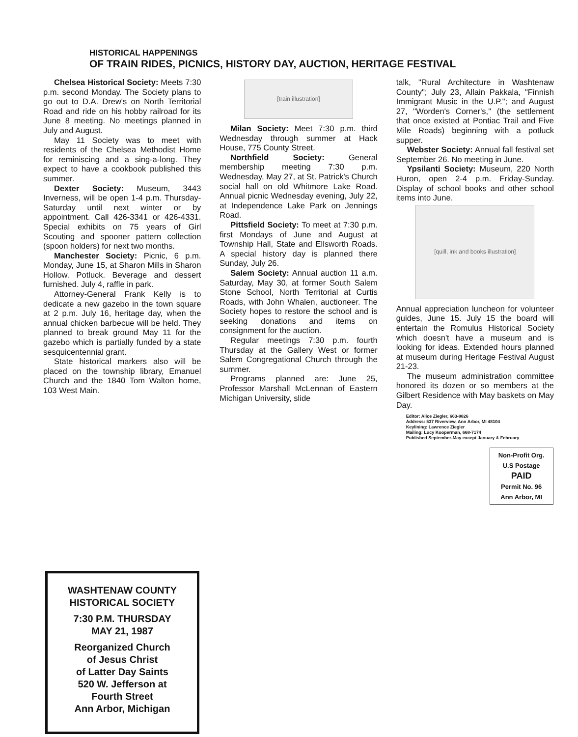HISTORICAL HAPPENINGS
OF TRAIN RIDES, PICNICS, HISTORY DAY, AUCTION, HERITAGE FESTIVAL
Chelsea Historical Society: Meets 7:30 p.m. second Monday. The Society plans to go out to D.A. Drew's on North Territorial Road and ride on his hobby railroad for its June 8 meeting. No meetings planned in July and August.
May 11 Society was to meet with residents of the Chelsea Methodist Home for reminiscing and a sing-a-long. They expect to have a cookbook published this summer.
Dexter Society: Museum, 3443 Inverness, will be open 1-4 p.m. Thursday-Saturday until next winter or by appointment. Call 426-3341 or 426-4331. Special exhibits on 75 years of Girl Scouting and spooner pattern collection (spoon holders) for next two months.
Manchester Society: Picnic, 6 p.m. Monday, June 15, at Sharon Mills in Sharon Hollow. Potluck. Beverage and dessert furnished. July 4, raffle in park.
Attorney-General Frank Kelly is to dedicate a new gazebo in the town square at 2 p.m. July 16, heritage day, when the annual chicken barbecue will be held. They planned to break ground May 11 for the gazebo which is partially funded by a state sesquicentennial grant.
State historical markers also will be placed on the township library, Emanuel Church and the 1840 Tom Walton home, 103 West Main.
[train illustration]
Milan Society: Meet 7:30 p.m. third Wednesday through summer at Hack House, 775 County Street.
Northfield Society: General membership meeting 7:30 p.m. Wednesday, May 27, at St. Patrick's Church social hall on old Whitmore Lake Road. Annual picnic Wednesday evening, July 22, at Independence Lake Park on Jennings Road.
Pittsfield Society: To meet at 7:30 p.m. first Mondays of June and August at Township Hall, State and Ellsworth Roads. A special history day is planned there Sunday, July 26.
Salem Society: Annual auction 11 a.m. Saturday, May 30, at former South Salem Stone School, North Territorial at Curtis Roads, with John Whalen, auctioneer. The Society hopes to restore the school and is seeking donations and items on consignment for the auction.
Regular meetings 7:30 p.m. fourth Thursday at the Gallery West or former Salem Congregational Church through the summer.
Programs planned are: June 25, Professor Marshall McLennan of Eastern Michigan University, slide
talk, "Rural Architecture in Washtenaw County"; July 23, Allain Pakkala, "Finnish Immigrant Music in the U.P."; and August 27, "Worden's Corner's," (the settlement that once existed at Pontiac Trail and Five Mile Roads) beginning with a potluck supper.
Webster Society: Annual fall festival set September 26. No meeting in June.
Ypsilanti Society: Museum, 220 North Huron, open 2-4 p.m. Friday-Sunday. Display of school books and other school items into June.
[quill, ink and books illustration]
Annual appreciation luncheon for volunteer guides, June 15. July 15 the board will entertain the Romulus Historical Society which doesn't have a museum and is looking for ideas. Extended hours planned at museum during Heritage Festival August 21-23.
The museum administration committee honored its dozen or so members at the Gilbert Residence with May baskets on May Day.
Editor: Alice Ziegler, 663-8826
Address: 537 Riverview, Ann Arbor, MI 48104
Keylining: Lawrence Ziegler
Mailing: Lucy Kooperman, 668-7174
Published September-May except January & February
Non-Profit Org.
U.S Postage
PAID
Permit No. 96
Ann Arbor, MI
WASHTENAW COUNTY
HISTORICAL SOCIETY
7:30 P.M. THURSDAY
MAY 21, 1987
Reorganized Church
of Jesus Christ
of Latter Day Saints
520 W. Jefferson at
Fourth Street
Ann Arbor, Michigan